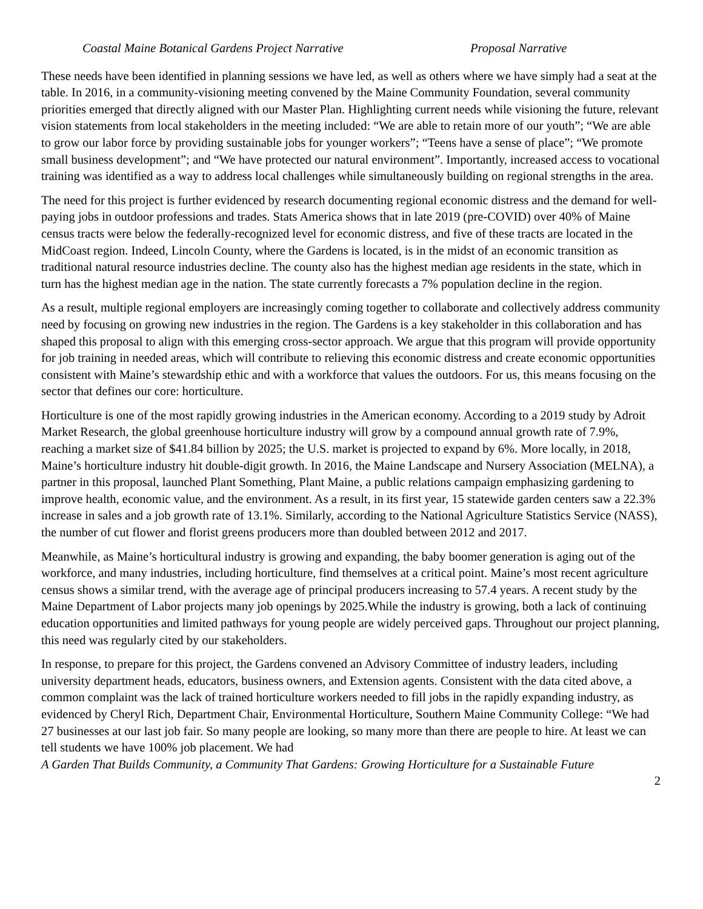Coastal Maine Botanical Gardens Project Narrative Proposal Narrative
These needs have been identified in planning sessions we have led, as well as others where we have simply had a seat at the table. In 2016, in a community-visioning meeting convened by the Maine Community Foundation, several community priorities emerged that directly aligned with our Master Plan. Highlighting current needs while visioning the future, relevant vision statements from local stakeholders in the meeting included: “We are able to retain more of our youth”; “We are able to grow our labor force by providing sustainable jobs for younger workers”; “Teens have a sense of place”; “We promote small business development”; and “We have protected our natural environment”. Importantly, increased access to vocational training was identified as a way to address local challenges while simultaneously building on regional strengths in the area.
The need for this project is further evidenced by research documenting regional economic distress and the demand for well-paying jobs in outdoor professions and trades. Stats America shows that in late 2019 (pre-COVID) over 40% of Maine census tracts were below the federally-recognized level for economic distress, and five of these tracts are located in the MidCoast region. Indeed, Lincoln County, where the Gardens is located, is in the midst of an economic transition as traditional natural resource industries decline. The county also has the highest median age residents in the state, which in turn has the highest median age in the nation. The state currently forecasts a 7% population decline in the region.
As a result, multiple regional employers are increasingly coming together to collaborate and collectively address community need by focusing on growing new industries in the region. The Gardens is a key stakeholder in this collaboration and has shaped this proposal to align with this emerging cross-sector approach. We argue that this program will provide opportunity for job training in needed areas, which will contribute to relieving this economic distress and create economic opportunities consistent with Maine’s stewardship ethic and with a workforce that values the outdoors. For us, this means focusing on the sector that defines our core: horticulture.
Horticulture is one of the most rapidly growing industries in the American economy. According to a 2019 study by Adroit Market Research, the global greenhouse horticulture industry will grow by a compound annual growth rate of 7.9%, reaching a market size of $41.84 billion by 2025; the U.S. market is projected to expand by 6%. More locally, in 2018, Maine’s horticulture industry hit double-digit growth. In 2016, the Maine Landscape and Nursery Association (MELNA), a partner in this proposal, launched Plant Something, Plant Maine, a public relations campaign emphasizing gardening to improve health, economic value, and the environment. As a result, in its first year, 15 statewide garden centers saw a 22.3% increase in sales and a job growth rate of 13.1%. Similarly, according to the National Agriculture Statistics Service (NASS), the number of cut flower and florist greens producers more than doubled between 2012 and 2017.
Meanwhile, as Maine’s horticultural industry is growing and expanding, the baby boomer generation is aging out of the workforce, and many industries, including horticulture, find themselves at a critical point. Maine’s most recent agriculture census shows a similar trend, with the average age of principal producers increasing to 57.4 years. A recent study by the Maine Department of Labor projects many job openings by 2025.While the industry is growing, both a lack of continuing education opportunities and limited pathways for young people are widely perceived gaps. Throughout our project planning, this need was regularly cited by our stakeholders.
In response, to prepare for this project, the Gardens convened an Advisory Committee of industry leaders, including university department heads, educators, business owners, and Extension agents. Consistent with the data cited above, a common complaint was the lack of trained horticulture workers needed to fill jobs in the rapidly expanding industry, as evidenced by Cheryl Rich, Department Chair, Environmental Horticulture, Southern Maine Community College: “We had 27 businesses at our last job fair. So many people are looking, so many more than there are people to hire. At least we can tell students we have 100% job placement. We had
A Garden That Builds Community, a Community That Gardens: Growing Horticulture for a Sustainable Future
2